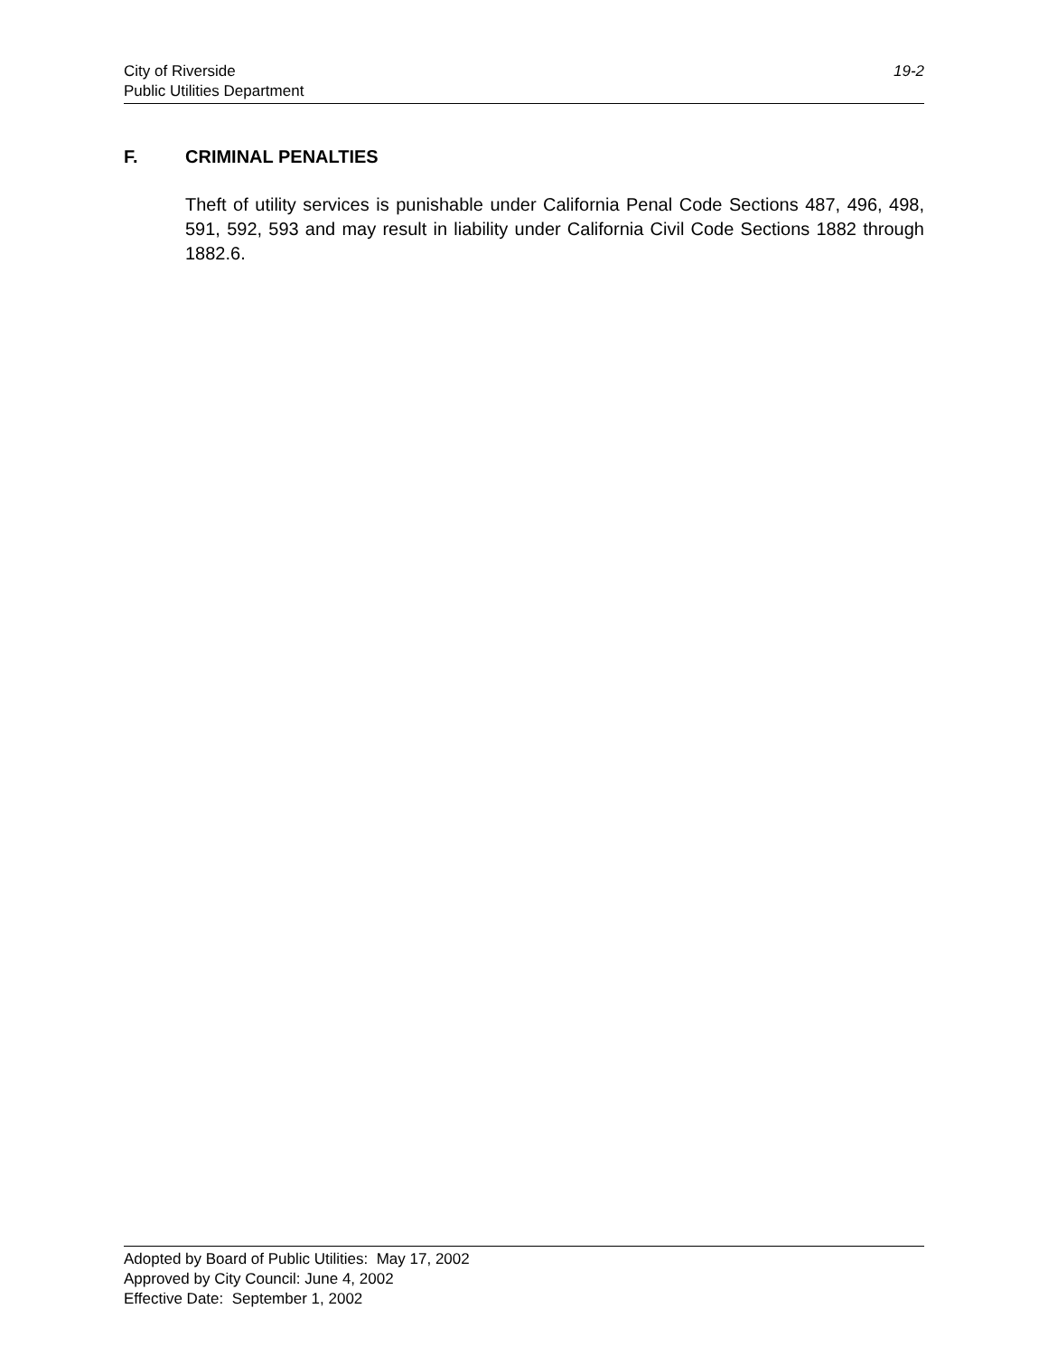City of Riverside
Public Utilities Department
19-2
F. CRIMINAL PENALTIES
Theft of utility services is punishable under California Penal Code Sections 487, 496, 498, 591, 592, 593 and may result in liability under California Civil Code Sections 1882 through 1882.6.
Adopted by Board of Public Utilities: May 17, 2002
Approved by City Council: June 4, 2002
Effective Date: September 1, 2002